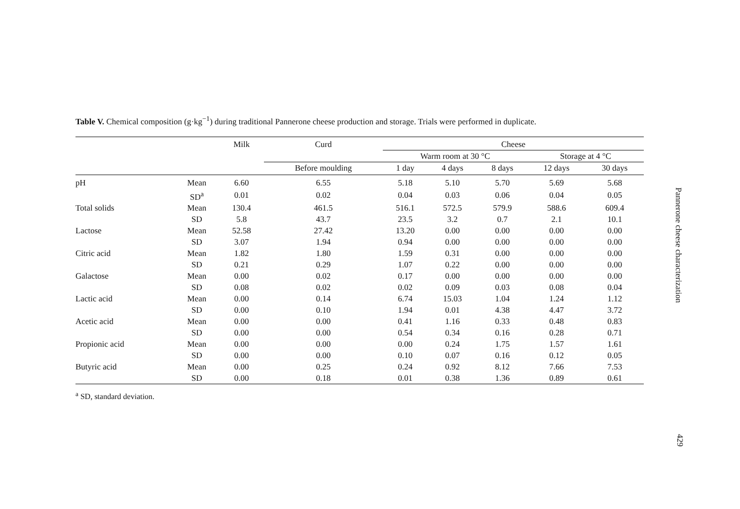Table V. Chemical composition (g·kg<sup>−1</sup>) during traditional Pannerone cheese production and storage. Trials were performed in duplicate.
| | | Milk | Curd | Cheese | | | | |
| --- | --- | --- | --- | --- | --- | --- | --- | --- |
| | | | | Warm room at 30 °C | | | Storage at 4 °C | |
| | | | Before moulding | 1 day | 4 days | 8 days | 12 days | 30 days |
| pH | Mean | 6.60 | 6.55 | 5.18 | 5.10 | 5.70 | 5.69 | 5.68 |
| | SD<sup>a</sup> | 0.01 | 0.02 | 0.04 | 0.03 | 0.06 | 0.04 | 0.05 |
| Total solids | Mean | 130.4 | 461.5 | 516.1 | 572.5 | 579.9 | 588.6 | 609.4 |
| | SD | 5.8 | 43.7 | 23.5 | 3.2 | 0.7 | 2.1 | 10.1 |
| Lactose | Mean | 52.58 | 27.42 | 13.20 | 0.00 | 0.00 | 0.00 | 0.00 |
| | SD | 3.07 | 1.94 | 0.94 | 0.00 | 0.00 | 0.00 | 0.00 |
| Citric acid | Mean | 1.82 | 1.80 | 1.59 | 0.31 | 0.00 | 0.00 | 0.00 |
| | SD | 0.21 | 0.29 | 1.07 | 0.22 | 0.00 | 0.00 | 0.00 |
| Galactose | Mean | 0.00 | 0.02 | 0.17 | 0.00 | 0.00 | 0.00 | 0.00 |
| | SD | 0.08 | 0.02 | 0.02 | 0.09 | 0.03 | 0.08 | 0.04 |
| Lactic acid | Mean | 0.00 | 0.14 | 6.74 | 15.03 | 1.04 | 1.24 | 1.12 |
| | SD | 0.00 | 0.10 | 1.94 | 0.01 | 4.38 | 4.47 | 3.72 |
| Acetic acid | Mean | 0.00 | 0.00 | 0.41 | 1.16 | 0.33 | 0.48 | 0.83 |
| | SD | 0.00 | 0.00 | 0.54 | 0.34 | 0.16 | 0.28 | 0.71 |
| Propionic acid | Mean | 0.00 | 0.00 | 0.00 | 0.24 | 1.75 | 1.57 | 1.61 |
| | SD | 0.00 | 0.00 | 0.10 | 0.07 | 0.16 | 0.12 | 0.05 |
| Butyric acid | Mean | 0.00 | 0.25 | 0.24 | 0.92 | 8.12 | 7.66 | 7.53 |
| | SD | 0.00 | 0.18 | 0.01 | 0.38 | 1.36 | 0.89 | 0.61 |
<sup>a</sup> SD, standard deviation.
Pannerone cheese characterization
429